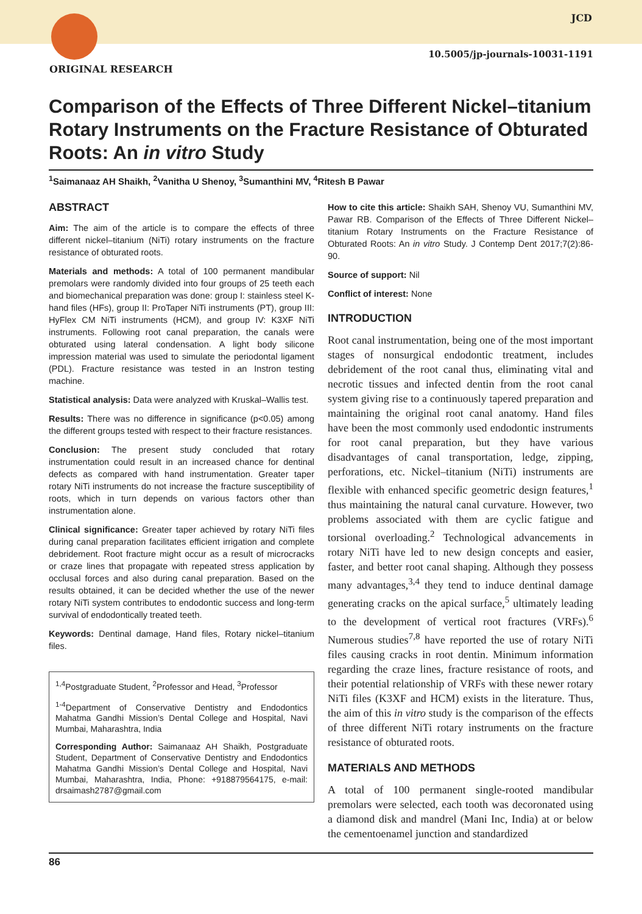JCD
10.5005/jp-journals-10031-1191
ORIGINAL RESEARCH
Comparison of the Effects of Three Different Nickel–titanium Rotary Instruments on the Fracture Resistance of Obturated Roots: An in vitro Study
<sup>1</sup> Saimanaaz AH Shaikh, <sup>2</sup>Vanitha U Shenoy, <sup>3</sup>Sumanthini MV, <sup>4</sup>Ritesh B Pawar
ABSTRACT
Aim: The aim of the article is to compare the effects of three different nickel–titanium (NiTi) rotary instruments on the fracture resistance of obturated roots.
Materials and methods: A total of 100 permanent mandibular premolars were randomly divided into four groups of 25 teeth each and biomechanical preparation was done: group I: stainless steel K-hand files (HFs), group II: ProTaper NiTi instruments (PT), group III: HyFlex CM NiTi instruments (HCM), and group IV: K3XF NiTi instruments. Following root canal preparation, the canals were obturated using lateral condensation. A light body silicone impression material was used to simulate the periodontal ligament (PDL). Fracture resistance was tested in an Instron testing machine.
Statistical analysis: Data were analyzed with Kruskal–Wallis test.
Results: There was no difference in significance (p<0.05) among the different groups tested with respect to their fracture resistances.
Conclusion: The present study concluded that rotary instrumentation could result in an increased chance for dentinal defects as compared with hand instrumentation. Greater taper rotary NiTi instruments do not increase the fracture susceptibility of roots, which in turn depends on various factors other than instrumentation alone.
Clinical significance: Greater taper achieved by rotary NiTi files during canal preparation facilitates efficient irrigation and complete debridement. Root fracture might occur as a result of microcracks or craze lines that propagate with repeated stress application by occlusal forces and also during canal preparation. Based on the results obtained, it can be decided whether the use of the newer rotary NiTi system contributes to endodontic success and long-term survival of endodontically treated teeth.
Keywords: Dentinal damage, Hand files, Rotary nickel–titanium files.
<sup>1,4</sup>Postgraduate Student, <sup>2</sup>Professor and Head, <sup>3</sup>Professor
<sup>1-4</sup>Department of Conservative Dentistry and Endodontics Mahatma Gandhi Mission’s Dental College and Hospital, Navi Mumbai, Maharashtra, India
Corresponding Author: Saimanaaz AH Shaikh, Postgraduate Student, Department of Conservative Dentistry and Endodontics Mahatma Gandhi Mission’s Dental College and Hospital, Navi Mumbai, Maharashtra, India, Phone: +918879564175, e-mail: drsaimash2787@gmail.com
How to cite this article: Shaikh SAH, Shenoy VU, Sumanthini MV, Pawar RB. Comparison of the Effects of Three Different Nickel–titanium Rotary Instruments on the Fracture Resistance of Obturated Roots: An in vitro Study. J Contemp Dent 2017;7(2):86-90.
Source of support: Nil
Conflict of interest: None
INTRODUCTION
Root canal instrumentation, being one of the most important stages of nonsurgical endodontic treatment, includes debridement of the root canal thus, eliminating vital and necrotic tissues and infected dentin from the root canal system giving rise to a continuously tapered preparation and maintaining the original root canal anatomy. Hand files have been the most commonly used endodontic instruments for root canal preparation, but they have various disadvantages of canal transportation, ledge, zipping, perforations, etc. Nickel–titanium (NiTi) instruments are flexible with enhanced specific geometric design features,<sup>1</sup> thus maintaining the natural canal curvature. However, two problems associated with them are cyclic fatigue and torsional overloading.<sup>2</sup> Technological advancements in rotary NiTi have led to new design concepts and easier, faster, and better root canal shaping. Although they possess many advantages,<sup>3,4</sup> they tend to induce dentinal damage generating cracks on the apical surface,<sup>5</sup> ultimately leading to the development of vertical root fractures (VRFs).<sup>6</sup> Numerous studies<sup>7,8</sup> have reported the use of rotary NiTi files causing cracks in root dentin. Minimum information regarding the craze lines, fracture resistance of roots, and their potential relationship of VRFs with these newer rotary NiTi files (K3XF and HCM) exists in the literature. Thus, the aim of this in vitro study is the comparison of the effects of three different NiTi rotary instruments on the fracture resistance of obturated roots.
MATERIALS AND METHODS
A total of 100 permanent single-rooted mandibular premolars were selected, each tooth was decoronated using a diamond disk and mandrel (Mani Inc, India) at or below the cementoenamel junction and standardized
86